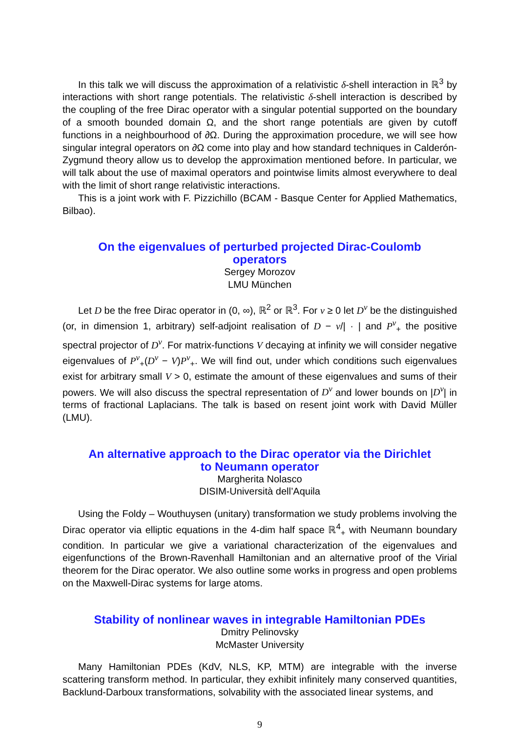In this talk we will discuss the approximation of a relativistic δ-shell interaction in ℝ<sup>3</sup> by interactions with short range potentials. The relativistic δ-shell interaction is described by the coupling of the free Dirac operator with a singular potential supported on the boundary of a smooth bounded domain Ω, and the short range potentials are given by cutoff functions in a neighbourhood of ∂Ω. During the approximation procedure, we will see how singular integral operators on ∂Ω come into play and how standard techniques in Calderón-Zygmund theory allow us to develop the approximation mentioned before. In particular, we will talk about the use of maximal operators and pointwise limits almost everywhere to deal with the limit of short range relativistic interactions.
This is a joint work with F. Pizzichillo (BCAM - Basque Center for Applied Mathematics, Bilbao).
On the eigenvalues of perturbed projected Dirac-Coulomb operators
Sergey Morozov
LMU München
Let D be the free Dirac operator in (0, ∞), ℝ<sup>2</sup> or ℝ<sup>3</sup>. For ν ≥ 0 let D<sup>ν</sup> be the distinguished (or, in dimension 1, arbitrary) self-adjoint realisation of D − ν/| · | and P<sup>ν</sup><sub>+</sub> the positive spectral projector of D<sup>ν</sup>. For matrix-functions V decaying at infinity we will consider negative eigenvalues of P<sup>ν</sup><sub>+</sub>(D<sup>ν</sup> − V)P<sup>ν</sup><sub>+</sub>. We will find out, under which conditions such eigenvalues exist for arbitrary small V > 0, estimate the amount of these eigenvalues and sums of their powers. We will also discuss the spectral representation of D<sup>ν</sup> and lower bounds on |D<sup>ν</sup>| in terms of fractional Laplacians. The talk is based on resent joint work with David Müller (LMU).
An alternative approach to the Dirac operator via the Dirichlet to Neumann operator
Margherita Nolasco
DISIM-Università dell’Aquila
Using the Foldy – Wouthuysen (unitary) transformation we study problems involving the Dirac operator via elliptic equations in the 4-dim half space ℝ<sup>4</sup><sub>+</sub> with Neumann boundary condition. In particular we give a variational characterization of the eigenvalues and eigenfunctions of the Brown-Ravenhall Hamiltonian and an alternative proof of the Virial theorem for the Dirac operator. We also outline some works in progress and open problems on the Maxwell-Dirac systems for large atoms.
Stability of nonlinear waves in integrable Hamiltonian PDEs
Dmitry Pelinovsky
McMaster University
Many Hamiltonian PDEs (KdV, NLS, KP, MTM) are integrable with the inverse scattering transform method. In particular, they exhibit infinitely many conserved quantities, Backlund-Darboux transformations, solvability with the associated linear systems, and
9